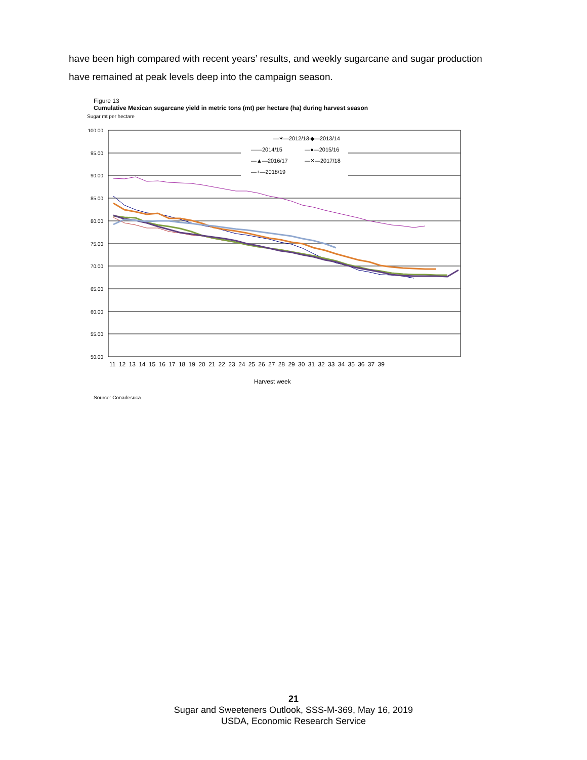have been high compared with recent years’ results, and weekly sugarcane and sugar production have remained at peak levels deep into the campaign season.
Figure 13
Cumulative Mexican sugarcane yield in metric tons (mt) per hectare (ha) during harvest season
Sugar mt per hectare
100.00
95.00
90.00
85.00
80.00
75.00
70.00
65.00
60.00
55.00
50.00
—✶—2012/13
—◆—2013/14
——2014/15
—●—2015/16
—▲—2016/17
—✕—2017/18
—+—2018/19
11 12 13 14 15 16 17 18 19 20 21 22 23 24 25 26 27 28 29 30 31 32 33 34 35 36 37 39
Harvest week
Source: Conadesuca.
21
Sugar and Sweeteners Outlook, SSS-M-369, May 16, 2019
USDA, Economic Research Service